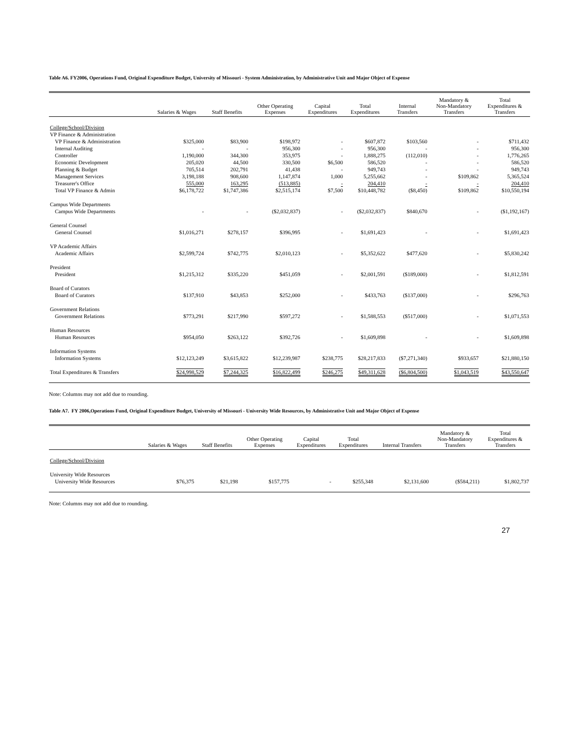Table A6. FY2006, Operations Fund, Original Expenditure Budget, University of Missouri - System Administration, by Administrative Unit and Major Object of Expense
| | Salaries & Wages | Staff Benefits | Other Operating Expenses | Capital Expenditures | Total Expenditures | Internal Transfers | Mandatory & Non-Mandatory Transfers | Total Expenditures & Transfers |
| --- | --- | --- | --- | --- | --- | --- | --- | --- |
| College/School/Division | | | | | | | | |
| VP Finance & Administration | | | | | | | | |
| VP Finance & Administration | $325,000 | $83,900 | $198,972 | - | $607,872 | $103,560 | - | $711,432 |
| Internal Auditing | - | - | 956,300 | - | 956,300 | - | - | 956,300 |
| Controller | 1,190,000 | 344,300 | 353,975 | - | 1,888,275 | (112,010) | - | 1,776,265 |
| Economic Development | 205,020 | 44,500 | 330,500 | $6,500 | 586,520 | - | - | 586,520 |
| Planning & Budget | 705,514 | 202,791 | 41,438 | - | 949,743 | - | - | 949,743 |
| Management Services | 3,198,188 | 908,600 | 1,147,874 | 1,000 | 5,255,662 | - | $109,862 | 5,365,524 |
| Treasurer's Office | 555,000 | 163,295 | (513,885) | - | 204,410 | - | - | 204,410 |
| Total VP Finance & Admin | $6,178,722 | $1,747,386 | $2,515,174 | $7,500 | $10,448,782 | ($8,450) | $109,862 | $10,550,194 |
| Campus Wide Departments | | | | | | | | |
| Campus Wide Departments | - | - | ($2,032,837) | - | ($2,032,837) | $840,670 | - | ($1,192,167) |
| General Counsel | | | | | | | | |
| General Counsel | $1,016,271 | $278,157 | $396,995 | - | $1,691,423 | - | - | $1,691,423 |
| VP Academic Affairs | | | | | | | | |
| Academic Affairs | $2,599,724 | $742,775 | $2,010,123 | - | $5,352,622 | $477,620 | - | $5,830,242 |
| President | | | | | | | | |
| President | $1,215,312 | $335,220 | $451,059 | - | $2,001,591 | ($189,000) | - | $1,812,591 |
| Board of Curators | | | | | | | | |
| Board of Curators | $137,910 | $43,853 | $252,000 | - | $433,763 | ($137,000) | - | $296,763 |
| Government Relations | | | | | | | | |
| Government Relations | $773,291 | $217,990 | $597,272 | - | $1,588,553 | ($517,000) | - | $1,071,553 |
| Human Resources | | | | | | | | |
| Human Resources | $954,050 | $263,122 | $392,726 | - | $1,609,898 | - | - | $1,609,898 |
| Information Systems | | | | | | | | |
| Information Systems | $12,123,249 | $3,615,822 | $12,239,987 | $238,775 | $28,217,833 | ($7,271,340) | $933,657 | $21,880,150 |
| Total Expenditures & Transfers | $24,998,529 | $7,244,325 | $16,822,499 | $246,275 | $49,311,628 | ($6,804,500) | $1,043,519 | $43,550,647 |
Note: Columns may not add due to rounding.
Table A7. FY 2006,Operations Fund, Original Expenditure Budget, University of Missouri - University Wide Resources, by Administrative Unit and Major Object of Expense
| | Salaries & Wages | Staff Benefits | Other Operating Expenses | Capital Expenditures | Total Expenditures | Internal Transfers | Mandatory & Non-Mandatory Transfers | Total Expenditures & Transfers |
| --- | --- | --- | --- | --- | --- | --- | --- | --- |
| College/School/Division | | | | | | | | |
| University Wide Resources | | | | | | | | |
| University Wide Resources | $76,375 | $21,198 | $157,775 | - | $255,348 | $2,131,600 | ($584,211) | $1,802,737 |
Note: Columns may not add due to rounding.
27